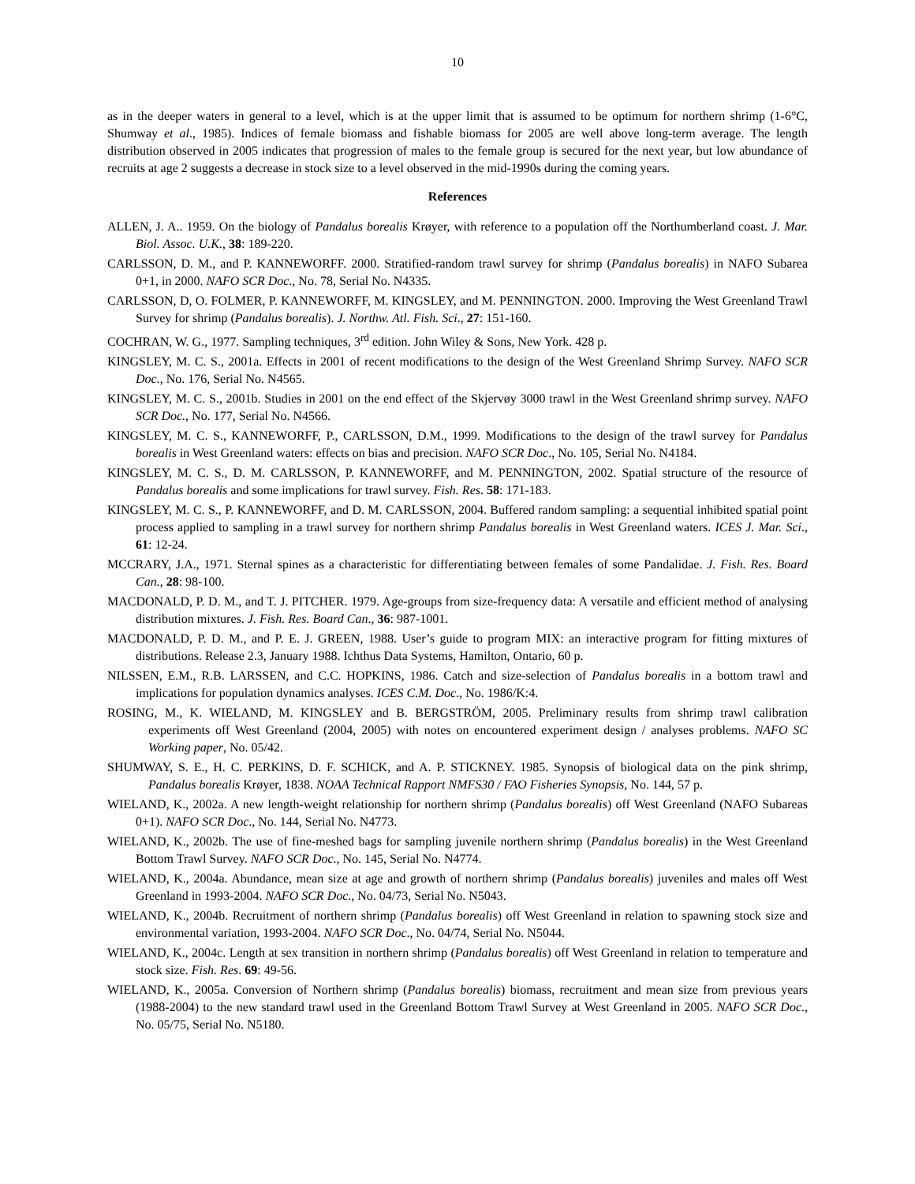10
as in the deeper waters in general to a level, which is at the upper limit that is assumed to be optimum for northern shrimp (1-6°C, Shumway et al., 1985). Indices of female biomass and fishable biomass for 2005 are well above long-term average. The length distribution observed in 2005 indicates that progression of males to the female group is secured for the next year, but low abundance of recruits at age 2 suggests a decrease in stock size to a level observed in the mid-1990s during the coming years.
References
ALLEN, J. A.. 1959. On the biology of Pandalus borealis Krøyer, with reference to a population off the Northumberland coast. J. Mar. Biol. Assoc. U.K., 38: 189-220.
CARLSSON, D. M., and P. KANNEWORFF. 2000. Stratified-random trawl survey for shrimp (Pandalus borealis) in NAFO Subarea 0+1, in 2000. NAFO SCR Doc., No. 78, Serial No. N4335.
CARLSSON, D, O. FOLMER, P. KANNEWORFF, M. KINGSLEY, and M. PENNINGTON. 2000. Improving the West Greenland Trawl Survey for shrimp (Pandalus borealis). J. Northw. Atl. Fish. Sci., 27: 151-160.
COCHRAN, W. G., 1977. Sampling techniques, 3<sup>rd</sup> edition. John Wiley & Sons, New York. 428 p.
KINGSLEY, M. C. S., 2001a. Effects in 2001 of recent modifications to the design of the West Greenland Shrimp Survey. NAFO SCR Doc., No. 176, Serial No. N4565.
KINGSLEY, M. C. S., 2001b. Studies in 2001 on the end effect of the Skjervøy 3000 trawl in the West Greenland shrimp survey. NAFO SCR Doc., No. 177, Serial No. N4566.
KINGSLEY, M. C. S., KANNEWORFF, P., CARLSSON, D.M., 1999. Modifications to the design of the trawl survey for Pandalus borealis in West Greenland waters: effects on bias and precision. NAFO SCR Doc., No. 105, Serial No. N4184.
KINGSLEY, M. C. S., D. M. CARLSSON, P. KANNEWORFF, and M. PENNINGTON, 2002. Spatial structure of the resource of Pandalus borealis and some implications for trawl survey. Fish. Res. 58: 171-183.
KINGSLEY, M. C. S., P. KANNEWORFF, and D. M. CARLSSON, 2004. Buffered random sampling: a sequential inhibited spatial point process applied to sampling in a trawl survey for northern shrimp Pandalus borealis in West Greenland waters. ICES J. Mar. Sci., 61: 12-24.
MCCRARY, J.A., 1971. Sternal spines as a characteristic for differentiating between females of some Pandalidae. J. Fish. Res. Board Can., 28: 98-100.
MACDONALD, P. D. M., and T. J. PITCHER. 1979. Age-groups from size-frequency data: A versatile and efficient method of analysing distribution mixtures. J. Fish. Res. Board Can., 36: 987-1001.
MACDONALD, P. D. M., and P. E. J. GREEN, 1988. User’s guide to program MIX: an interactive program for fitting mixtures of distributions. Release 2.3, January 1988. Ichthus Data Systems, Hamilton, Ontario, 60 p.
NILSSEN, E.M., R.B. LARSSEN, and C.C. HOPKINS, 1986. Catch and size-selection of Pandalus borealis in a bottom trawl and implications for population dynamics analyses. ICES C.M. Doc., No. 1986/K:4.
ROSING, M., K. WIELAND, M. KINGSLEY and B. BERGSTRÖM, 2005. Preliminary results from shrimp trawl calibration experiments off West Greenland (2004, 2005) with notes on encountered experiment design / analyses problems. NAFO SC Working paper, No. 05/42.
SHUMWAY, S. E., H. C. PERKINS, D. F. SCHICK, and A. P. STICKNEY. 1985. Synopsis of biological data on the pink shrimp, Pandalus borealis Krøyer, 1838. NOAA Technical Rapport NMFS30 / FAO Fisheries Synopsis, No. 144, 57 p.
WIELAND, K., 2002a. A new length-weight relationship for northern shrimp (Pandalus borealis) off West Greenland (NAFO Subareas 0+1). NAFO SCR Doc., No. 144, Serial No. N4773.
WIELAND, K., 2002b. The use of fine-meshed bags for sampling juvenile northern shrimp (Pandalus borealis) in the West Greenland Bottom Trawl Survey. NAFO SCR Doc., No. 145, Serial No. N4774.
WIELAND, K., 2004a. Abundance, mean size at age and growth of northern shrimp (Pandalus borealis) juveniles and males off West Greenland in 1993-2004. NAFO SCR Doc., No. 04/73, Serial No. N5043.
WIELAND, K., 2004b. Recruitment of northern shrimp (Pandalus borealis) off West Greenland in relation to spawning stock size and environmental variation, 1993-2004. NAFO SCR Doc., No. 04/74, Serial No. N5044.
WIELAND, K., 2004c. Length at sex transition in northern shrimp (Pandalus borealis) off West Greenland in relation to temperature and stock size. Fish. Res. 69: 49-56.
WIELAND, K., 2005a. Conversion of Northern shrimp (Pandalus borealis) biomass, recruitment and mean size from previous years (1988-2004) to the new standard trawl used in the Greenland Bottom Trawl Survey at West Greenland in 2005. NAFO SCR Doc., No. 05/75, Serial No. N5180.